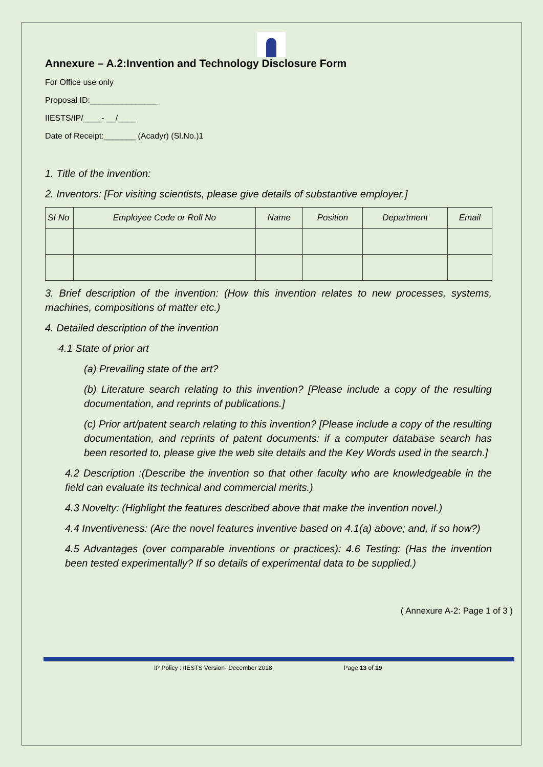Annexure – A.2:Invention and Technology Disclosure Form
For Office use only
Proposal ID:_______________
IIESTS/IP/____- __/____
Date of Receipt:_______ (Acadyr) (Sl.No.)1
1. Title of the invention:
2. Inventors: [For visiting scientists, please give details of substantive employer.]
| SI No | Employee Code or Roll No | Name | Position | Department | Email |
| --- | --- | --- | --- | --- | --- |
3. Brief description of the invention: (How this invention relates to new processes, systems, machines, compositions of matter etc.)
4. Detailed description of the invention
4.1 State of prior art
(a) Prevailing state of the art?
(b) Literature search relating to this invention? [Please include a copy of the resulting documentation, and reprints of publications.]
(c) Prior art/patent search relating to this invention? [Please include a copy of the resulting documentation, and reprints of patent documents: if a computer database search has been resorted to, please give the web site details and the Key Words used in the search.]
4.2 Description :(Describe the invention so that other faculty who are knowledgeable in the field can evaluate its technical and commercial merits.)
4.3 Novelty: (Highlight the features described above that make the invention novel.)
4.4 Inventiveness: (Are the novel features inventive based on 4.1(a) above; and, if so how?)
4.5 Advantages (over comparable inventions or practices): 4.6 Testing: (Has the invention been tested experimentally? If so details of experimental data to be supplied.)
( Annexure A-2: Page 1 of 3 )
IP Policy : IIESTS Version- December 2018 Page 13 of 19